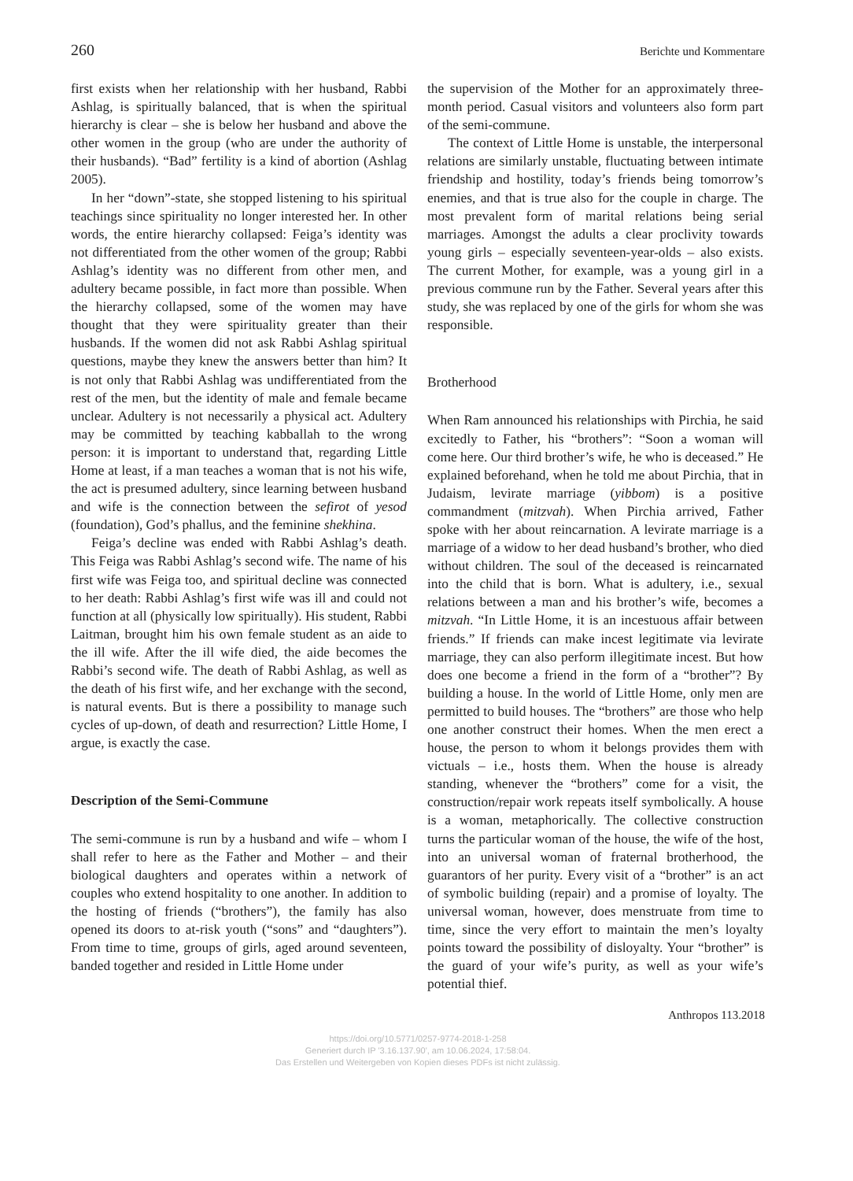260 Berichte und Kommentare
first exists when her relationship with her husband, Rabbi Ashlag, is spiritually balanced, that is when the spiritual hierarchy is clear – she is below her husband and above the other women in the group (who are under the authority of their husbands). “Bad” fertility is a kind of abortion (Ashlag 2005).
In her “down”-state, she stopped listening to his spiritual teachings since spirituality no longer interested her. In other words, the entire hierarchy collapsed: Feiga’s identity was not differentiated from the other women of the group; Rabbi Ashlag’s identity was no different from other men, and adultery became possible, in fact more than possible. When the hierarchy collapsed, some of the women may have thought that they were spirituality greater than their husbands. If the women did not ask Rabbi Ashlag spiritual questions, maybe they knew the answers better than him? It is not only that Rabbi Ashlag was undifferentiated from the rest of the men, but the identity of male and female became unclear. Adultery is not necessarily a physical act. Adultery may be committed by teaching kabballah to the wrong person: it is important to understand that, regarding Little Home at least, if a man teaches a woman that is not his wife, the act is presumed adultery, since learning between husband and wife is the connection between the sefirot of yesod (foundation), God’s phallus, and the feminine shekhina.
Feiga’s decline was ended with Rabbi Ashlag’s death. This Feiga was Rabbi Ashlag’s second wife. The name of his first wife was Feiga too, and spiritual decline was connected to her death: Rabbi Ashlag’s first wife was ill and could not function at all (physically low spiritually). His student, Rabbi Laitman, brought him his own female student as an aide to the ill wife. After the ill wife died, the aide becomes the Rabbi’s second wife. The death of Rabbi Ashlag, as well as the death of his first wife, and her exchange with the second, is natural events. But is there a possibility to manage such cycles of up-down, of death and resurrection? Little Home, I argue, is exactly the case.
Description of the Semi-Commune
The semi-commune is run by a husband and wife – whom I shall refer to here as the Father and Mother – and their biological daughters and operates within a network of couples who extend hospitality to one another. In addition to the hosting of friends (“brothers”), the family has also opened its doors to at-risk youth (“sons” and “daughters”). From time to time, groups of girls, aged around seventeen, banded together and resided in Little Home under
the supervision of the Mother for an approximately three-month period. Casual visitors and volunteers also form part of the semi-commune.
The context of Little Home is unstable, the interpersonal relations are similarly unstable, fluctuating between intimate friendship and hostility, today’s friends being tomorrow’s enemies, and that is true also for the couple in charge. The most prevalent form of marital relations being serial marriages. Amongst the adults a clear proclivity towards young girls – especially seventeen-year-olds – also exists. The current Mother, for example, was a young girl in a previous commune run by the Father. Several years after this study, she was replaced by one of the girls for whom she was responsible.
Brotherhood
When Ram announced his relationships with Pirchia, he said excitedly to Father, his “brothers”: “Soon a woman will come here. Our third brother’s wife, he who is deceased.” He explained beforehand, when he told me about Pirchia, that in Judaism, levirate marriage (yibbom) is a positive commandment (mitzvah). When Pirchia arrived, Father spoke with her about reincarnation. A levirate marriage is a marriage of a widow to her dead husband’s brother, who died without children. The soul of the deceased is reincarnated into the child that is born. What is adultery, i.e., sexual relations between a man and his brother’s wife, becomes a mitzvah. “In Little Home, it is an incestuous affair between friends.” If friends can make incest legitimate via levirate marriage, they can also perform illegitimate incest. But how does one become a friend in the form of a “brother”? By building a house. In the world of Little Home, only men are permitted to build houses. The “brothers” are those who help one another construct their homes. When the men erect a house, the person to whom it belongs provides them with victuals – i.e., hosts them. When the house is already standing, whenever the “brothers” come for a visit, the construction/repair work repeats itself symbolically. A house is a woman, metaphorically. The collective construction turns the particular woman of the house, the wife of the host, into an universal woman of fraternal brotherhood, the guarantors of her purity. Every visit of a “brother” is an act of symbolic building (repair) and a promise of loyalty. The universal woman, however, does menstruate from time to time, since the very effort to maintain the men’s loyalty points toward the possibility of disloyalty. Your “brother” is the guard of your wife’s purity, as well as your wife’s potential thief.
Anthropos 113.2018
https://doi.org/10.5771/0257-9774-2018-1-258
Generiert durch IP '3.16.137.90', am 10.06.2024, 17:58:04.
Das Erstellen und Weitergeben von Kopien dieses PDFs ist nicht zulässig.